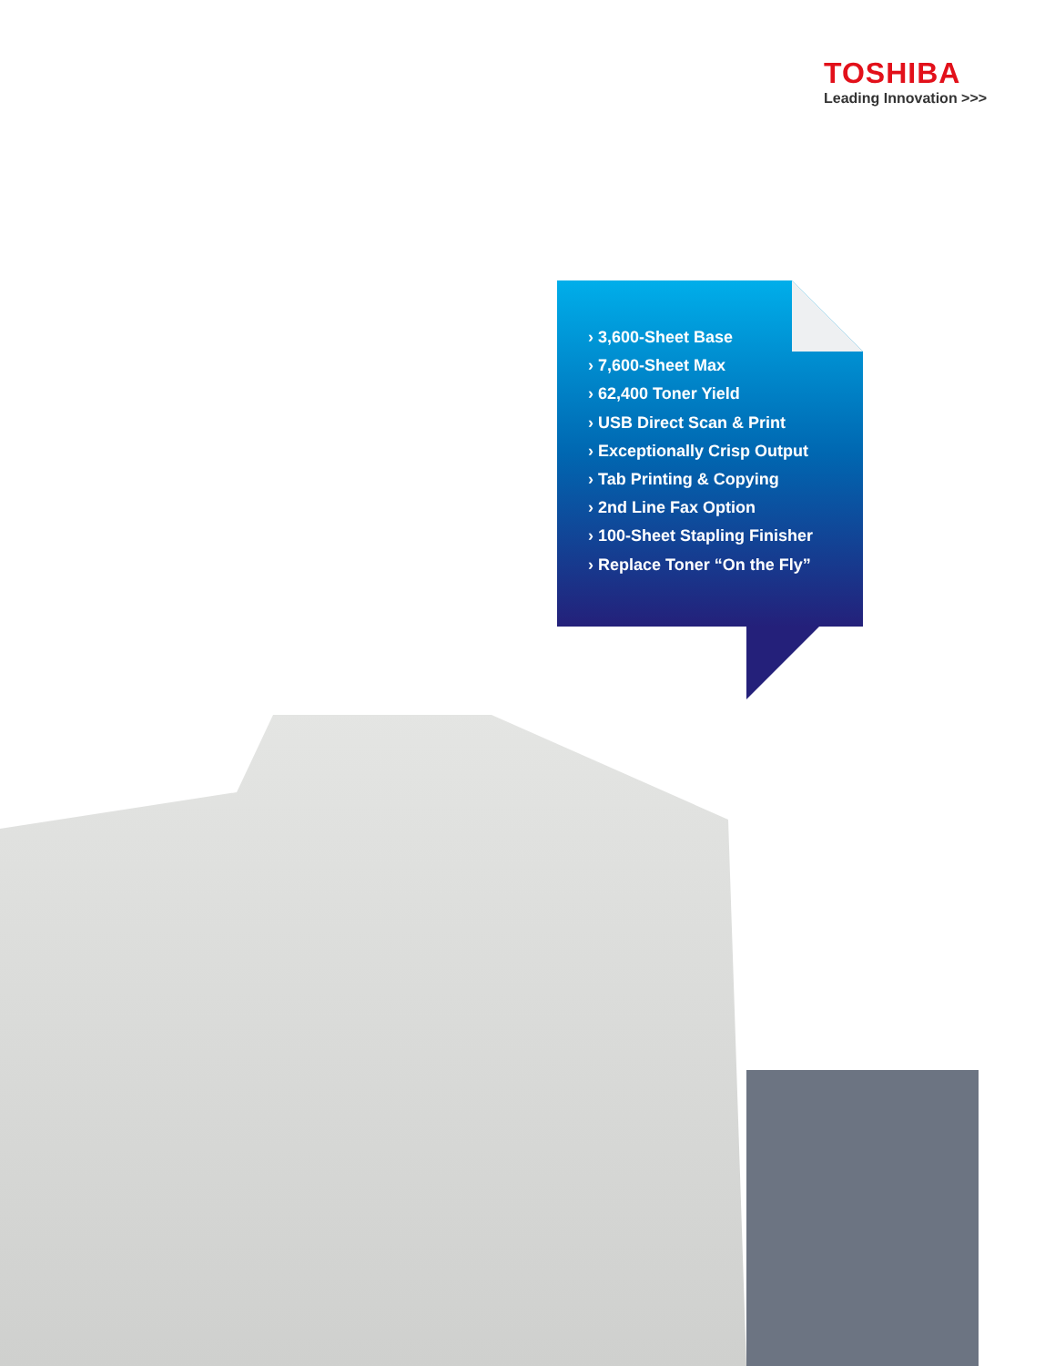TOSHIBA
Leading Innovation >>>
› 3,600-Sheet Base
› 7,600-Sheet Max
› 62,400 Toner Yield
› USB Direct Scan & Print
› Exceptionally Crisp Output
› Tab Printing & Copying
› 2nd Line Fax Option
› 100-Sheet Stapling Finisher
› Replace Toner “On the Fly”